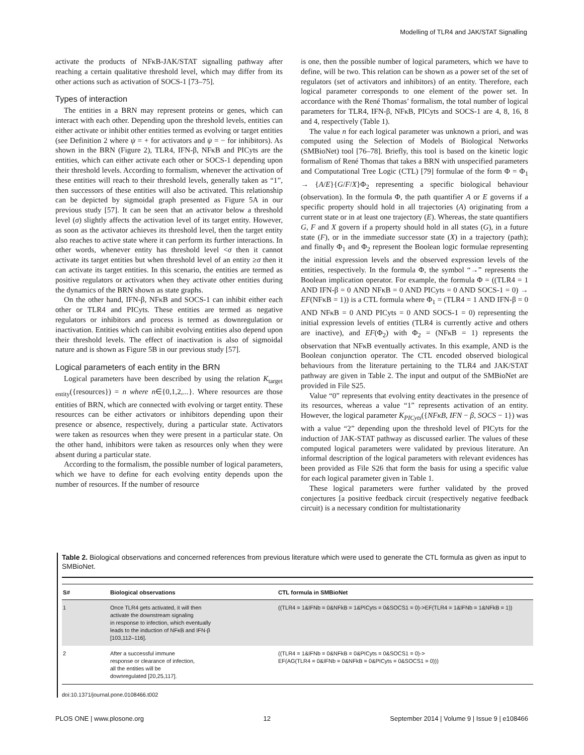Modelling of TLR4 and JAK/STAT Signalling
activate the products of NFκB-JAK/STAT signalling pathway after reaching a certain qualitative threshold level, which may differ from its other actions such as activation of SOCS-1 [73–75].
Types of interaction
The entities in a BRN may represent proteins or genes, which can interact with each other. Depending upon the threshold levels, entities can either activate or inhibit other entities termed as evolving or target entities (see Definition 2 where ψ = + for activators and ψ = − for inhibitors). As shown in the BRN (Figure 2), TLR4, IFN-β, NFκB and PICyts are the entities, which can either activate each other or SOCS-1 depending upon their threshold levels. According to formalism, whenever the activation of these entities will reach to their threshold levels, generally taken as “1”, then successors of these entities will also be activated. This relationship can be depicted by sigmoidal graph presented as Figure 5A in our previous study [57]. It can be seen that an activator below a threshold level (σ) slightly affects the activation level of its target entity. However, as soon as the activator achieves its threshold level, then the target entity also reaches to active state where it can perform its further interactions. In other words, whenever entity has threshold level <σ then it cannot activate its target entities but when threshold level of an entity ≥σ then it can activate its target entities. In this scenario, the entities are termed as positive regulators or activators when they activate other entities during the dynamics of the BRN shown as state graphs.
On the other hand, IFN-β, NFκB and SOCS-1 can inhibit either each other or TLR4 and PICyts. These entities are termed as negative regulators or inhibitors and process is termed as downregulation or inactivation. Entities which can inhibit evolving entities also depend upon their threshold levels. The effect of inactivation is also of sigmoidal nature and is shown as Figure 5B in our previous study [57].
Logical parameters of each entity in the BRN
Logical parameters have been described by using the relation K<sub>target entity</sub>({resources}) = n where n∈{0,1,2,...}. Where resources are those entities of BRN, which are connected with evolving or target entity. These resources can be either activators or inhibitors depending upon their presence or absence, respectively, during a particular state. Activators were taken as resources when they were present in a particular state. On the other hand, inhibitors were taken as resources only when they were absent during a particular state.
According to the formalism, the possible number of logical parameters, which we have to define for each evolving entity depends upon the number of resources. If the number of resource
is one, then the possible number of logical parameters, which we have to define, will be two. This relation can be shown as a power set of the set of regulators (set of activators and inhibitors) of an entity. Therefore, each logical parameter corresponds to one element of the power set. In accordance with the René Thomas’ formalism, the total number of logical parameters for TLR4, IFN-β, NFκB, PICyts and SOCS-1 are 4, 8, 16, 8 and 4, respectively (Table 1).
The value n for each logical parameter was unknown a priori, and was computed using the Selection of Models of Biological Networks (SMBioNet) tool [76–78]. Briefly, this tool is based on the kinetic logic formalism of René Thomas that takes a BRN with unspecified parameters and Computational Tree Logic (CTL) [79] formulae of the form Φ = Φ<sub>1</sub> → {A/E}{G/F/X}Φ<sub>2</sub> representing a specific biological behaviour (observation). In the formula Φ, the path quantifier A or E governs if a specific property should hold in all trajectories (A) originating from a current state or in at least one trajectory (E). Whereas, the state quantifiers G, F and X govern if a property should hold in all states (G), in a future state (F), or in the immediate successor state (X) in a trajectory (path); and finally Φ<sub>1</sub> and Φ<sub>2</sub> represent the Boolean logic formulae representing the initial expression levels and the observed expression levels of the entities, respectively. In the formula Φ, the symbol “→” represents the Boolean implication operator. For example, the formula Φ = ((TLR4 = 1 AND IFN-β = 0 AND NFκB = 0 AND PICyts = 0 AND SOCS-1 = 0) → EF(NFκB = 1)) is a CTL formula where Φ<sub>1</sub> = (TLR4 = 1 AND IFN-β = 0 AND NFκB = 0 AND PICyts = 0 AND SOCS-1 = 0) representing the initial expression levels of entities (TLR4 is currently active and others are inactive), and EF(Φ<sub>2</sub>) with Φ<sub>2</sub> = (NFκB = 1) represents the observation that NFκB eventually activates. In this example, AND is the Boolean conjunction operator. The CTL encoded observed biological behaviours from the literature pertaining to the TLR4 and JAK/STAT pathway are given in Table 2. The input and output of the SMBioNet are provided in File S25.
Value “0” represents that evolving entity deactivates in the presence of its resources, whereas a value “1” represents activation of an entity. However, the logical parameter K<sub>PICyts</sub>({NFκB, IFN − β, SOCS − 1}) was with a value “2” depending upon the threshold level of PICyts for the induction of JAK-STAT pathway as discussed earlier. The values of these computed logical parameters were validated by previous literature. An informal description of the logical parameters with relevant evidences has been provided as File S26 that form the basis for using a specific value for each logical parameter given in Table 1.
These logical parameters were further validated by the proved conjectures [a positive feedback circuit (respectively negative feedback circuit) is a necessary condition for multistationarity
Table 2. Biological observations and concerned references from previous literature which were used to generate the CTL formula as given as input to SMBioNet.
| S# | Biological observations | CTL formula in SMBioNet |
| --- | --- | --- |
| 1 | Once TLR4 gets activated, it will then activate the downstream signaling in response to infection, which eventually leads to the induction of NFκB and IFN-β [103,112–116]. | ((TLR4 = 1&IFNb = 0&NFkB = 1&PICyts = 0&SOCS1 = 0)->EF(TLR4 = 1&IFNb = 1&NFkB = 1)) |
| 2 | After a successful immune response or clearance of infection, all the entities will be downregulated [20,25,117]. | ((TLR4 = 1&IFNb = 0&NFkB = 0&PICyts = 0&SOCS1 = 0)-> EF(AG(TLR4 = 0&IFNb = 0&NFkB = 0&PICyts = 0&SOCS1 = 0))) |
doi:10.1371/journal.pone.0108466.t002
PLOS ONE | www.plosone.org 12 September 2014 | Volume 9 | Issue 9 | e108466